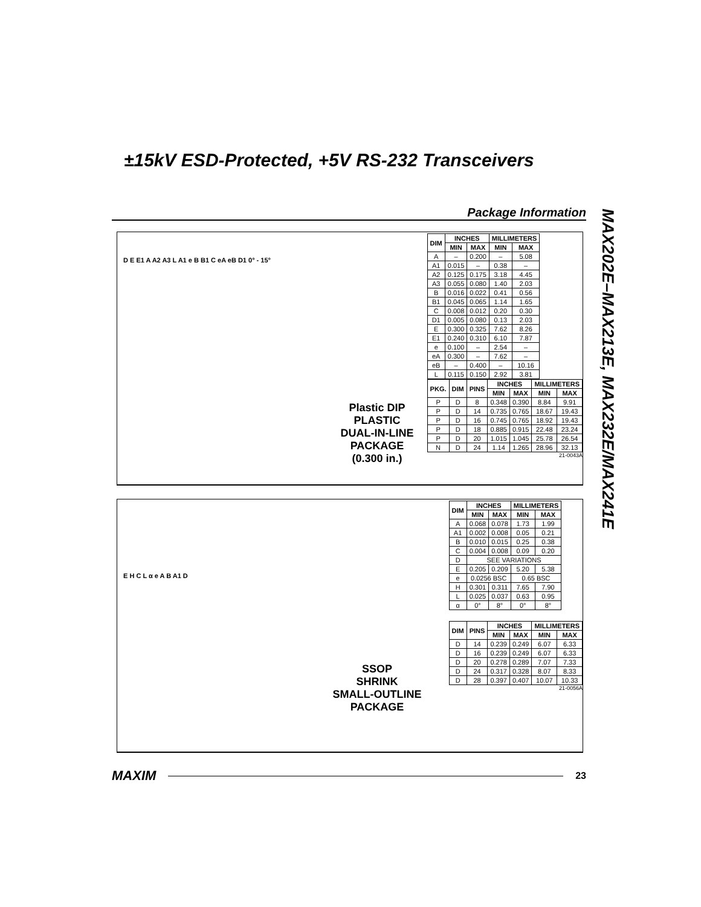±15kV ESD-Protected, +5V RS-232 Transceivers
Package Information
MAX202E–MAX213E, MAX232E/MAX241E
Plastic DIP
PLASTIC
DUAL-IN-LINE
PACKAGE
(0.300 in.)
D E E1 A A2 A3 L A1 e B B1 C eA eB D1 0° - 15°
| DIM | INCHES | | MILLIMETERS | |
| --- | --- | --- | --- | --- |
| | MIN | MAX | MIN | MAX |
| A | – | 0.200 | – | 5.08 |
| A1 | 0.015 | – | 0.38 | – |
| A2 | 0.125 | 0.175 | 3.18 | 4.45 |
| A3 | 0.055 | 0.080 | 1.40 | 2.03 |
| B | 0.016 | 0.022 | 0.41 | 0.56 |
| B1 | 0.045 | 0.065 | 1.14 | 1.65 |
| C | 0.008 | 0.012 | 0.20 | 0.30 |
| D1 | 0.005 | 0.080 | 0.13 | 2.03 |
| E | 0.300 | 0.325 | 7.62 | 8.26 |
| E1 | 0.240 | 0.310 | 6.10 | 7.87 |
| e | 0.100 | – | 2.54 | – |
| eA | 0.300 | – | 7.62 | – |
| eB | – | 0.400 | – | 10.16 |
| L | 0.115 | 0.150 | 2.92 | 3.81 |
| PKG. | DIM | PINS | INCHES | | MILLIMETERS | |
| --- | --- | --- | --- | --- | --- | --- |
| | | | MIN | MAX | MIN | MAX |
| P | D | 8 | 0.348 | 0.390 | 8.84 | 9.91 |
| P | D | 14 | 0.735 | 0.765 | 18.67 | 19.43 |
| P | D | 16 | 0.745 | 0.765 | 18.92 | 19.43 |
| P | D | 18 | 0.885 | 0.915 | 22.48 | 23.24 |
| P | D | 20 | 1.015 | 1.045 | 25.78 | 26.54 |
| N | D | 24 | 1.14 | 1.265 | 28.96 | 32.13 |
21-0043A
SSOP
SHRINK
SMALL-OUTLINE
PACKAGE
E H C L α e A B A1 D
| DIM | INCHES | | MILLIMETERS | |
| --- | --- | --- | --- | --- |
| | MIN | MAX | MIN | MAX |
| A | 0.068 | 0.078 | 1.73 | 1.99 |
| A1 | 0.002 | 0.008 | 0.05 | 0.21 |
| B | 0.010 | 0.015 | 0.25 | 0.38 |
| C | 0.004 | 0.008 | 0.09 | 0.20 |
| D | SEE VARIATIONS | | | |
| E | 0.205 | 0.209 | 5.20 | 5.38 |
| e | 0.0256 BSC | | 0.65 BSC | |
| H | 0.301 | 0.311 | 7.65 | 7.90 |
| L | 0.025 | 0.037 | 0.63 | 0.95 |
| α | 0° | 8° | 0° | 8° |
| DIM | PINS | INCHES | | MILLIMETERS | |
| --- | --- | --- | --- | --- | --- |
| | | MIN | MAX | MIN | MAX |
| D | 14 | 0.239 | 0.249 | 6.07 | 6.33 |
| D | 16 | 0.239 | 0.249 | 6.07 | 6.33 |
| D | 20 | 0.278 | 0.289 | 7.07 | 7.33 |
| D | 24 | 0.317 | 0.328 | 8.07 | 8.33 |
| D | 28 | 0.397 | 0.407 | 10.07 | 10.33 |
21-0056A
MAXIM 23